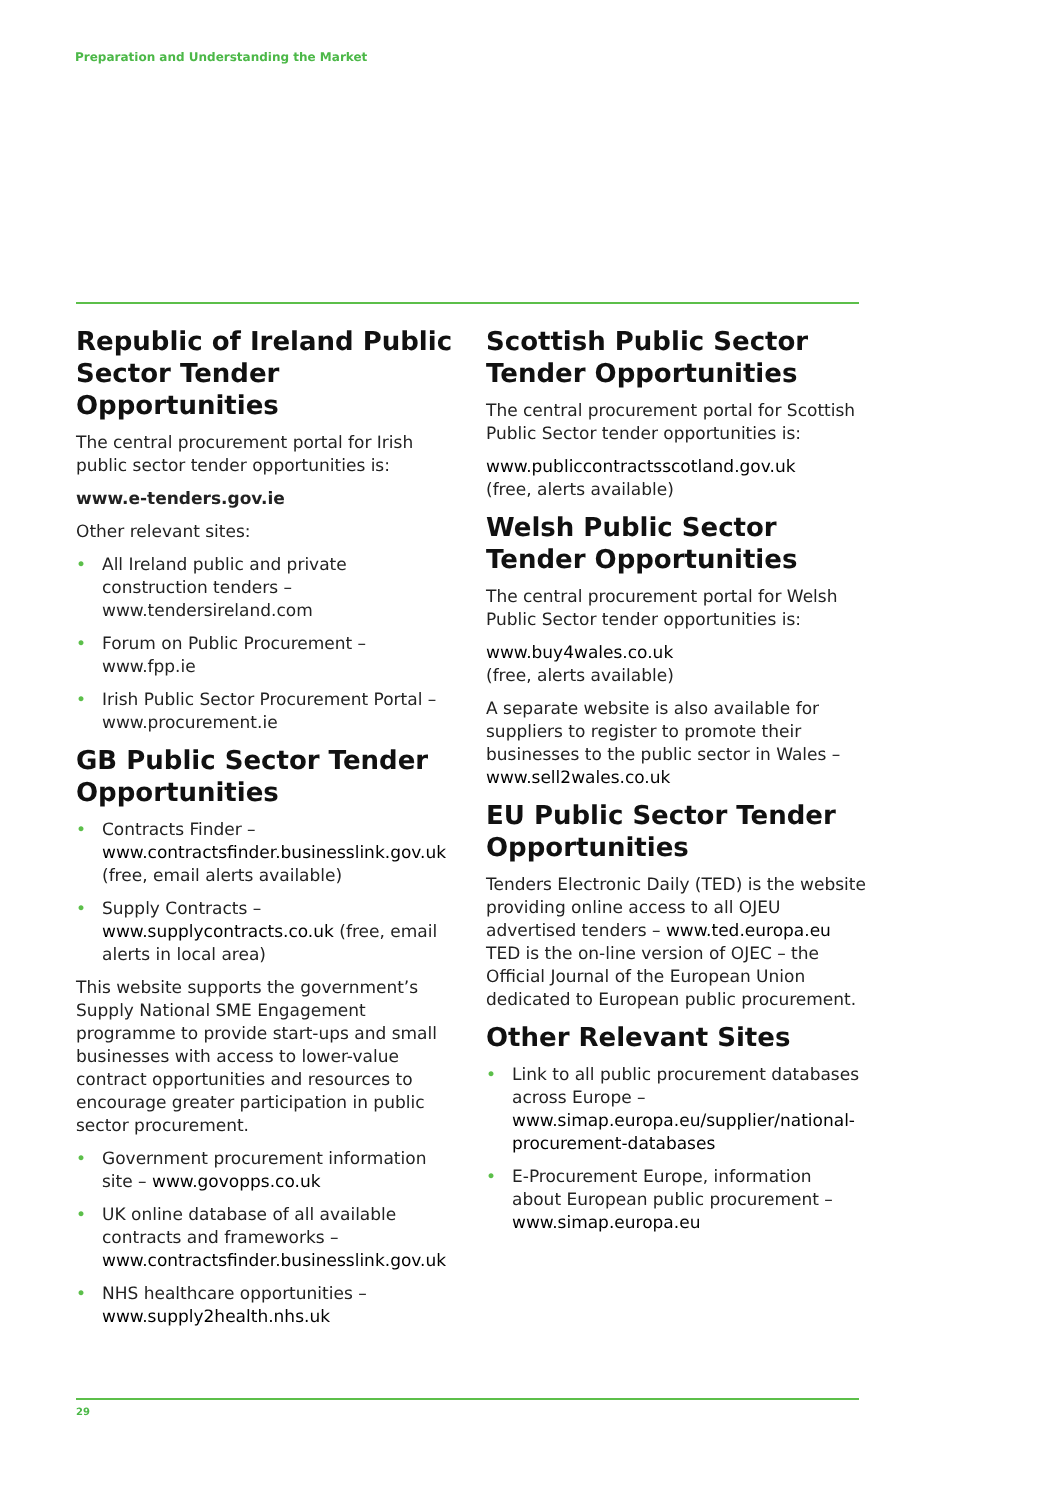Preparation and Understanding the Market
Republic of Ireland Public Sector Tender Opportunities
The central procurement portal for Irish public sector tender opportunities is:
www.e-tenders.gov.ie
Other relevant sites:
• All Ireland public and private construction tenders – www.tendersireland.com
• Forum on Public Procurement – www.fpp.ie
• Irish Public Sector Procurement Portal – www.procurement.ie
GB Public Sector Tender Opportunities
• Contracts Finder – www.contractsfinder.businesslink.gov.uk (free, email alerts available)
• Supply Contracts – www.supplycontracts.co.uk (free, email alerts in local area)
This website supports the government’s Supply National SME Engagement programme to provide start-ups and small businesses with access to lower-value contract opportunities and resources to encourage greater participation in public sector procurement.
• Government procurement information site – www.govopps.co.uk
• UK online database of all available contracts and frameworks – www.contractsfinder.businesslink.gov.uk
• NHS healthcare opportunities – www.supply2health.nhs.uk
Scottish Public Sector Tender Opportunities
The central procurement portal for Scottish Public Sector tender opportunities is:
www.publiccontractsscotland.gov.uk
(free, alerts available)
Welsh Public Sector Tender Opportunities
The central procurement portal for Welsh Public Sector tender opportunities is:
www.buy4wales.co.uk
(free, alerts available)
A separate website is also available for suppliers to register to promote their businesses to the public sector in Wales – www.sell2wales.co.uk
EU Public Sector Tender Opportunities
Tenders Electronic Daily (TED) is the website providing online access to all OJEU advertised tenders – www.ted.europa.eu TED is the on-line version of OJEC – the Official Journal of the European Union dedicated to European public procurement.
Other Relevant Sites
• Link to all public procurement databases across Europe – www.simap.europa.eu/supplier/national-procurement-databases
• E-Procurement Europe, information about European public procurement – www.simap.europa.eu
29